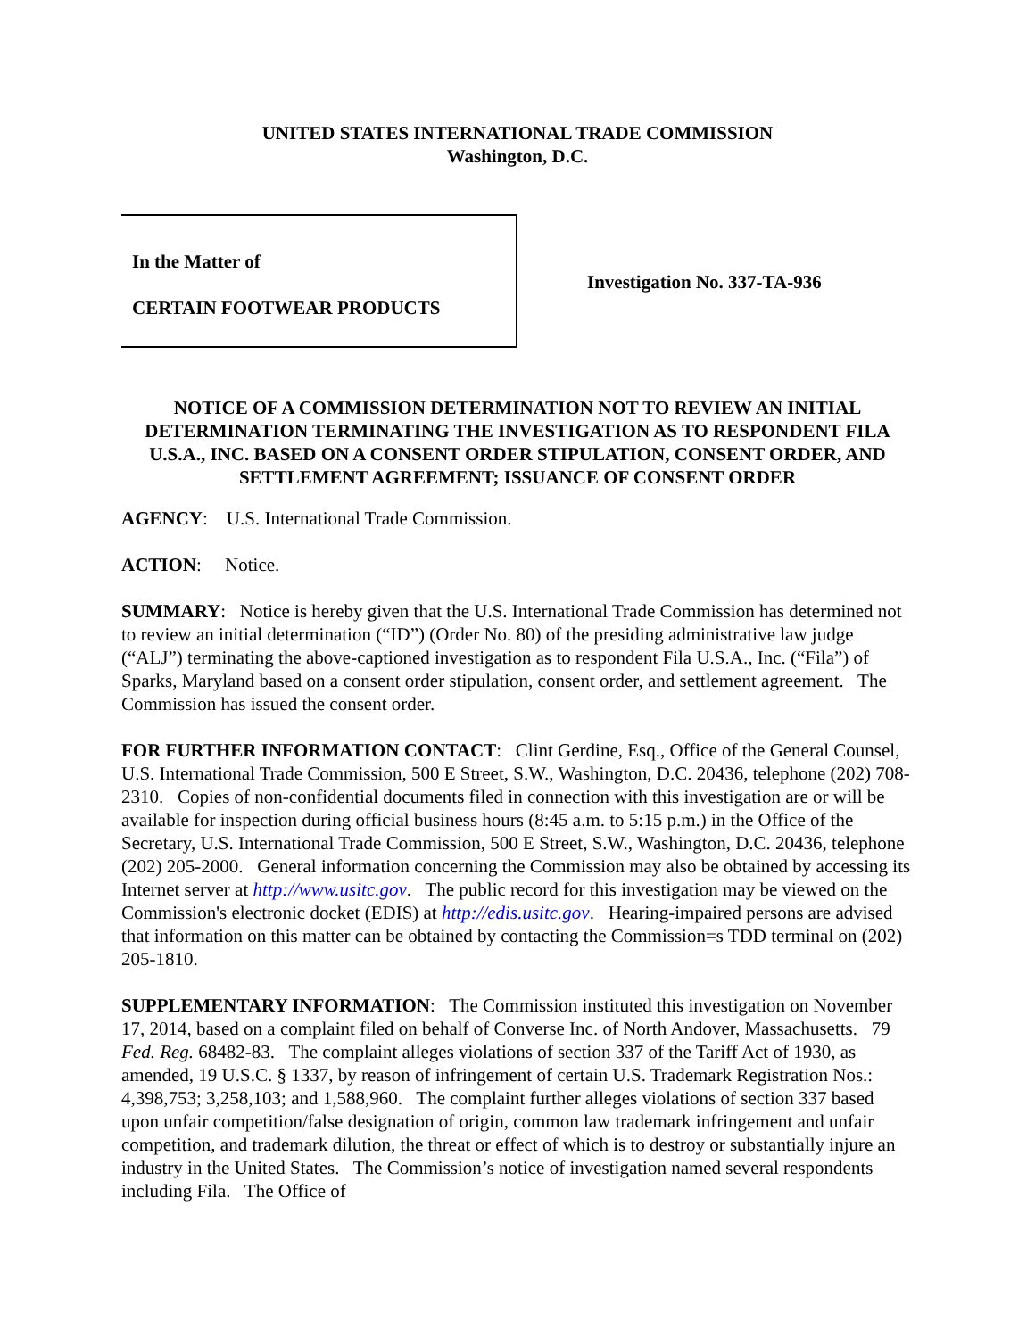UNITED STATES INTERNATIONAL TRADE COMMISSION
Washington, D.C.
In the Matter of
CERTAIN FOOTWEAR PRODUCTS
Investigation No. 337-TA-936
NOTICE OF A COMMISSION DETERMINATION NOT TO REVIEW AN INITIAL DETERMINATION TERMINATING THE INVESTIGATION AS TO RESPONDENT FILA U.S.A., INC. BASED ON A CONSENT ORDER STIPULATION, CONSENT ORDER, AND SETTLEMENT AGREEMENT; ISSUANCE OF CONSENT ORDER
AGENCY: U.S. International Trade Commission.
ACTION: Notice.
SUMMARY: Notice is hereby given that the U.S. International Trade Commission has determined not to review an initial determination (“ID”) (Order No. 80) of the presiding administrative law judge (“ALJ”) terminating the above-captioned investigation as to respondent Fila U.S.A., Inc. (“Fila”) of Sparks, Maryland based on a consent order stipulation, consent order, and settlement agreement. The Commission has issued the consent order.
FOR FURTHER INFORMATION CONTACT: Clint Gerdine, Esq., Office of the General Counsel, U.S. International Trade Commission, 500 E Street, S.W., Washington, D.C. 20436, telephone (202) 708-2310. Copies of non-confidential documents filed in connection with this investigation are or will be available for inspection during official business hours (8:45 a.m. to 5:15 p.m.) in the Office of the Secretary, U.S. International Trade Commission, 500 E Street, S.W., Washington, D.C. 20436, telephone (202) 205-2000. General information concerning the Commission may also be obtained by accessing its Internet server at http://www.usitc.gov. The public record for this investigation may be viewed on the Commission's electronic docket (EDIS) at http://edis.usitc.gov. Hearing-impaired persons are advised that information on this matter can be obtained by contacting the Commission=s TDD terminal on (202) 205-1810.
SUPPLEMENTARY INFORMATION: The Commission instituted this investigation on November 17, 2014, based on a complaint filed on behalf of Converse Inc. of North Andover, Massachusetts. 79 Fed. Reg. 68482-83. The complaint alleges violations of section 337 of the Tariff Act of 1930, as amended, 19 U.S.C. § 1337, by reason of infringement of certain U.S. Trademark Registration Nos.: 4,398,753; 3,258,103; and 1,588,960. The complaint further alleges violations of section 337 based upon unfair competition/false designation of origin, common law trademark infringement and unfair competition, and trademark dilution, the threat or effect of which is to destroy or substantially injure an industry in the United States. The Commission’s notice of investigation named several respondents including Fila. The Office of